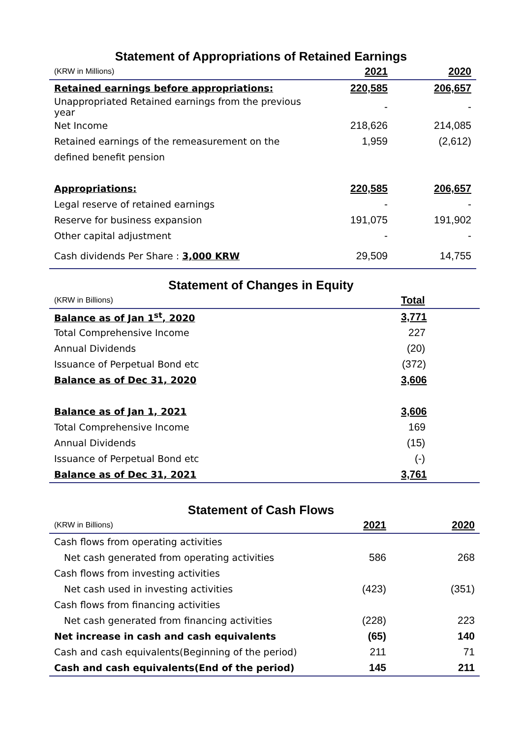Statement of Appropriations of Retained Earnings
| (KRW in Millions) | 2021 | 2020 |
| Retained earnings before appropriations: | 220,585 | 206,657 |
| Unappropriated Retained earnings from the previous year | - | - |
| Net Income | 218,626 | 214,085 |
| Retained earnings of the remeasurement on the | 1,959 | (2,612) |
| defined benefit pension | | |
| Appropriations: | 220,585 | 206,657 |
| Legal reserve of retained earnings | - | - |
| Reserve for business expansion | 191,075 | 191,902 |
| Other capital adjustment | - | - |
| Cash dividends Per Share : 3,000 KRW | 29,509 | 14,755 |
Statement of Changes in Equity
| (KRW in Billions) | Total |
| Balance as of Jan 1<sup>st</sup>, 2020 | 3,771 |
| Total Comprehensive Income | 227 |
| Annual Dividends | (20) |
| Issuance of Perpetual Bond etc | (372) |
| Balance as of Dec 31, 2020 | 3,606 |
| Balance as of Jan 1, 2021 | 3,606 |
| Total Comprehensive Income | 169 |
| Annual Dividends | (15) |
| Issuance of Perpetual Bond etc | (-) |
| Balance as of Dec 31, 2021 | 3,761 |
Statement of Cash Flows
| (KRW in Billions) | 2021 | 2020 |
| Cash flows from operating activities | | |
| Net cash generated from operating activities | 586 | 268 |
| Cash flows from investing activities | | |
| Net cash used in investing activities | (423) | (351) |
| Cash flows from financing activities | | |
| Net cash generated from financing activities | (228) | 223 |
| Net increase in cash and cash equivalents | (65) | 140 |
| Cash and cash equivalents(Beginning of the period) | 211 | 71 |
| Cash and cash equivalents(End of the period) | 145 | 211 |